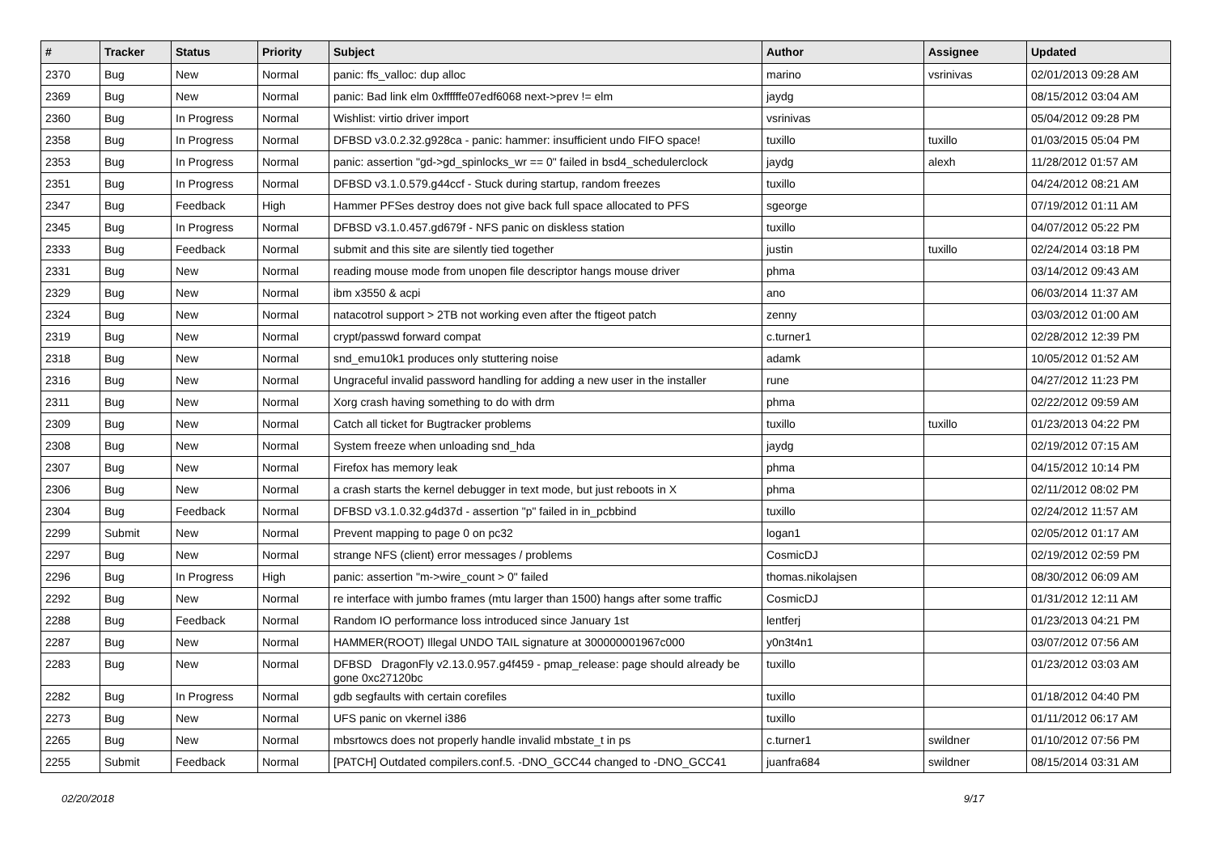| # | Tracker | Status | Priority | Subject | Author | Assignee | Updated |
| --- | --- | --- | --- | --- | --- | --- | --- |
| 2370 | Bug | New | Normal | panic: ffs_valloc: dup alloc | marino | vsrinivas | 02/01/2013 09:28 AM |
| 2369 | Bug | New | Normal | panic: Bad link elm 0xffffffe07edf6068 next->prev != elm | jaydg | | 08/15/2012 03:04 AM |
| 2360 | Bug | In Progress | Normal | Wishlist: virtio driver import | vsrinivas | | 05/04/2012 09:28 PM |
| 2358 | Bug | In Progress | Normal | DFBSD v3.0.2.32.g928ca - panic: hammer: insufficient undo FIFO space! | tuxillo | tuxillo | 01/03/2015 05:04 PM |
| 2353 | Bug | In Progress | Normal | panic: assertion "gd->gd_spinlocks_wr == 0" failed in bsd4_schedulerclock | jaydg | alexh | 11/28/2012 01:57 AM |
| 2351 | Bug | In Progress | Normal | DFBSD v3.1.0.579.g44ccf - Stuck during startup, random freezes | tuxillo | | 04/24/2012 08:21 AM |
| 2347 | Bug | Feedback | High | Hammer PFSes destroy does not give back full space allocated to PFS | sgeorge | | 07/19/2012 01:11 AM |
| 2345 | Bug | In Progress | Normal | DFBSD v3.1.0.457.gd679f - NFS panic on diskless station | tuxillo | | 04/07/2012 05:22 PM |
| 2333 | Bug | Feedback | Normal | submit and this site are silently tied together | justin | tuxillo | 02/24/2014 03:18 PM |
| 2331 | Bug | New | Normal | reading mouse mode from unopen file descriptor hangs mouse driver | phma | | 03/14/2012 09:43 AM |
| 2329 | Bug | New | Normal | ibm x3550 & acpi | ano | | 06/03/2014 11:37 AM |
| 2324 | Bug | New | Normal | natacotrol support > 2TB not working even after the ftigeot patch | zenny | | 03/03/2012 01:00 AM |
| 2319 | Bug | New | Normal | crypt/passwd forward compat | c.turner1 | | 02/28/2012 12:39 PM |
| 2318 | Bug | New | Normal | snd_emu10k1 produces only stuttering noise | adamk | | 10/05/2012 01:52 AM |
| 2316 | Bug | New | Normal | Ungraceful invalid password handling for adding a new user in the installer | rune | | 04/27/2012 11:23 PM |
| 2311 | Bug | New | Normal | Xorg crash having something to do with drm | phma | | 02/22/2012 09:59 AM |
| 2309 | Bug | New | Normal | Catch all ticket for Bugtracker problems | tuxillo | tuxillo | 01/23/2013 04:22 PM |
| 2308 | Bug | New | Normal | System freeze when unloading snd_hda | jaydg | | 02/19/2012 07:15 AM |
| 2307 | Bug | New | Normal | Firefox has memory leak | phma | | 04/15/2012 10:14 PM |
| 2306 | Bug | New | Normal | a crash starts the kernel debugger in text mode, but just reboots in X | phma | | 02/11/2012 08:02 PM |
| 2304 | Bug | Feedback | Normal | DFBSD v3.1.0.32.g4d37d - assertion "p" failed in in_pcbbind | tuxillo | | 02/24/2012 11:57 AM |
| 2299 | Submit | New | Normal | Prevent mapping to page 0 on pc32 | logan1 | | 02/05/2012 01:17 AM |
| 2297 | Bug | New | Normal | strange NFS (client) error messages / problems | CosmicDJ | | 02/19/2012 02:59 PM |
| 2296 | Bug | In Progress | High | panic: assertion "m->wire_count > 0" failed | thomas.nikolajsen | | 08/30/2012 06:09 AM |
| 2292 | Bug | New | Normal | re interface with jumbo frames (mtu larger than 1500) hangs after some traffic | CosmicDJ | | 01/31/2012 12:11 AM |
| 2288 | Bug | Feedback | Normal | Random IO performance loss introduced since January 1st | lentferj | | 01/23/2013 04:21 PM |
| 2287 | Bug | New | Normal | HAMMER(ROOT) Illegal UNDO TAIL signature at 300000001967c000 | y0n3t4n1 | | 03/07/2012 07:56 AM |
| 2283 | Bug | New | Normal | DFBSD DragonFly v2.13.0.957.g4f459 - pmap_release: page should already be gone 0xc27120bc | tuxillo | | 01/23/2012 03:03 AM |
| 2282 | Bug | In Progress | Normal | gdb segfaults with certain corefiles | tuxillo | | 01/18/2012 04:40 PM |
| 2273 | Bug | New | Normal | UFS panic on vkernel i386 | tuxillo | | 01/11/2012 06:17 AM |
| 2265 | Bug | New | Normal | mbsrtowcs does not properly handle invalid mbstate_t in ps | c.turner1 | swildner | 01/10/2012 07:56 PM |
| 2255 | Submit | Feedback | Normal | [PATCH] Outdated compilers.conf.5. -DNO_GCC44 changed to -DNO_GCC41 | juanfra684 | swildner | 08/15/2014 03:31 AM |
02/20/2018 9/17